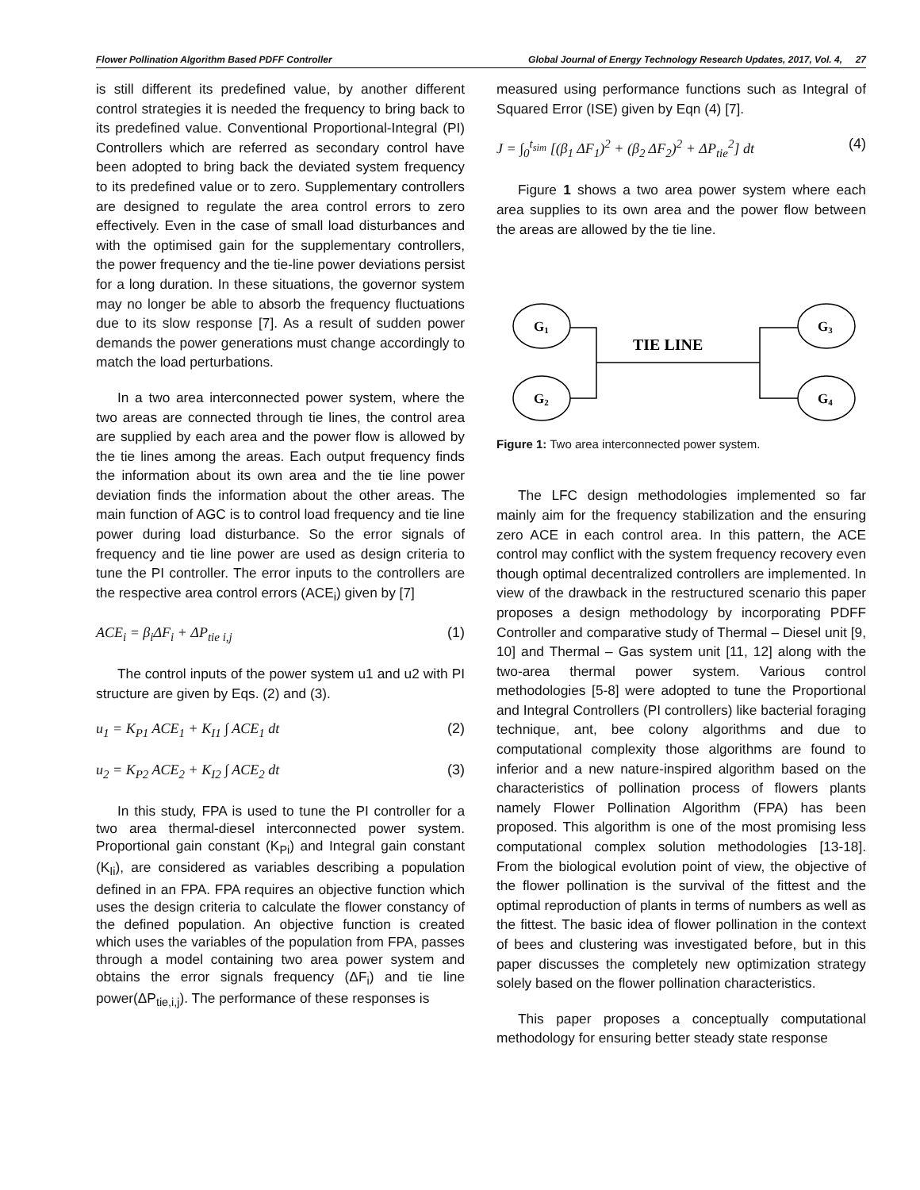Flower Pollination Algorithm Based PDFF Controller Global Journal of Energy Technology Research Updates, 2017, Vol. 4, 27
is still different its predefined value, by another different control strategies it is needed the frequency to bring back to its predefined value. Conventional Proportional-Integral (PI) Controllers which are referred as secondary control have been adopted to bring back the deviated system frequency to its predefined value or to zero. Supplementary controllers are designed to regulate the area control errors to zero effectively. Even in the case of small load disturbances and with the optimised gain for the supplementary controllers, the power frequency and the tie-line power deviations persist for a long duration. In these situations, the governor system may no longer be able to absorb the frequency fluctuations due to its slow response [7]. As a result of sudden power demands the power generations must change accordingly to match the load perturbations.
In a two area interconnected power system, where the two areas are connected through tie lines, the control area are supplied by each area and the power flow is allowed by the tie lines among the areas. Each output frequency finds the information about its own area and the tie line power deviation finds the information about the other areas. The main function of AGC is to control load frequency and tie line power during load disturbance. So the error signals of frequency and tie line power are used as design criteria to tune the PI controller. The error inputs to the controllers are the respective area control errors (ACE<sub>i</sub>) given by [7]
ACE<sub>i</sub> = β<sub>i</sub>ΔF<sub>i</sub> + ΔP<sub>tie i,j</sub> (1)
The control inputs of the power system u1 and u2 with PI structure are given by Eqs. (2) and (3).
u<sub>1</sub> = K<sub>P1</sub> ACE<sub>1</sub> + K<sub>I1</sub> ∫ ACE<sub>1</sub> dt (2)
u<sub>2</sub> = K<sub>P2</sub> ACE<sub>2</sub> + K<sub>I2</sub> ∫ ACE<sub>2</sub> dt (3)
In this study, FPA is used to tune the PI controller for a two area thermal-diesel interconnected power system. Proportional gain constant (K<sub>Pi</sub>) and Integral gain constant (K<sub>Ii</sub>), are considered as variables describing a population defined in an FPA. FPA requires an objective function which uses the design criteria to calculate the flower constancy of the defined population. An objective function is created which uses the variables of the population from FPA, passes through a model containing two area power system and obtains the error signals frequency (ΔF<sub>i</sub>) and tie line power(ΔP<sub>tie,i,j</sub>). The performance of these responses is
measured using performance functions such as Integral of Squared Error (ISE) given by Eqn (4) [7].
J = ∫<sub>0</sub><sup>t<sub>sim</sub></sup> [(β<sub>1</sub> ΔF<sub>1</sub>)<sup>2</sup> + (β<sub>2</sub> ΔF<sub>2</sub>)<sup>2</sup> + ΔP<sub>tie</sub><sup>2</sup>] dt (4)
Figure 1 shows a two area power system where each area supplies to its own area and the power flow between the areas are allowed by the tie line.
G1
G2
G3
G4
TIE LINE
Figure 1: Two area interconnected power system.
The LFC design methodologies implemented so far mainly aim for the frequency stabilization and the ensuring zero ACE in each control area. In this pattern, the ACE control may conflict with the system frequency recovery even though optimal decentralized controllers are implemented. In view of the drawback in the restructured scenario this paper proposes a design methodology by incorporating PDFF Controller and comparative study of Thermal – Diesel unit [9, 10] and Thermal – Gas system unit [11, 12] along with the two-area thermal power system. Various control methodologies [5-8] were adopted to tune the Proportional and Integral Controllers (PI controllers) like bacterial foraging technique, ant, bee colony algorithms and due to computational complexity those algorithms are found to inferior and a new nature-inspired algorithm based on the characteristics of pollination process of flowers plants namely Flower Pollination Algorithm (FPA) has been proposed. This algorithm is one of the most promising less computational complex solution methodologies [13-18]. From the biological evolution point of view, the objective of the flower pollination is the survival of the fittest and the optimal reproduction of plants in terms of numbers as well as the fittest. The basic idea of flower pollination in the context of bees and clustering was investigated before, but in this paper discusses the completely new optimization strategy solely based on the flower pollination characteristics.
This paper proposes a conceptually computational methodology for ensuring better steady state response